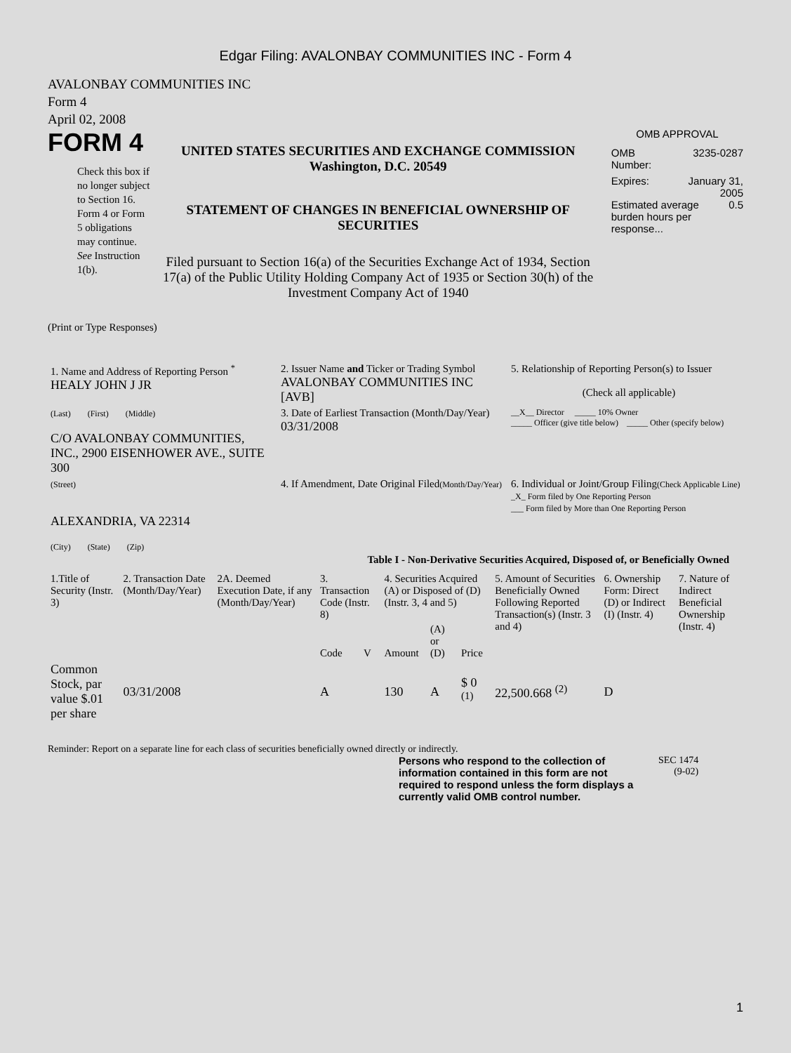Edgar Filing: AVALONBAY COMMUNITIES INC - Form 4
AVALONBAY COMMUNITIES INC
Form 4
April 02, 2008
FORM 4
Check this box if no longer subject to Section 16. Form 4 or Form 5 obligations may continue. See Instruction 1(b).
UNITED STATES SECURITIES AND EXCHANGE COMMISSION
Washington, D.C. 20549
STATEMENT OF CHANGES IN BENEFICIAL OWNERSHIP OF SECURITIES
Filed pursuant to Section 16(a) of the Securities Exchange Act of 1934, Section 17(a) of the Public Utility Holding Company Act of 1935 or Section 30(h) of the Investment Company Act of 1940
OMB APPROVAL
OMB
Number: 3235-0287
Expires: January 31,
2005
Estimated average burden hours per response... 0.5
(Print or Type Responses)
| 1. Name and Address of Reporting Person <sup>*</sup> HEALY JOHN J JR | 2. Issuer Name and Ticker or Trading Symbol AVALONBAY COMMUNITIES INC [AVB] | 5. Relationship of Reporting Person(s) to Issuer (Check all applicable) |
| (Last) (First) (Middle) C/O AVALONBAY COMMUNITIES, INC., 2900 EISENHOWER AVE., SUITE 300 | 3. Date of Earliest Transaction (Month/Day/Year) 03/31/2008 | __X__ Director _____ 10% Owner _____ Officer (give title below) _____ Other (specify below) |
| (Street) ALEXANDRIA, VA 22314 (City) (State) (Zip) | 4. If Amendment, Date Original Filed (Month/Day/Year) | 6. Individual or Joint/Group Filing (Check Applicable Line) _X_ Form filed by One Reporting Person ___ Form filed by More than One Reporting Person |
Table I - Non-Derivative Securities Acquired, Disposed of, or Beneficially Owned
| 1.Title of Security (Instr. 3) | 2. Transaction Date (Month/Day/Year) | 2A. Deemed Execution Date, if any (Month/Day/Year) | 3. Transaction Code (Instr. 8) | | 4. Securities Acquired (A) or Disposed of (D) (Instr. 3, 4 and 5) | | | 5. Amount of Securities Beneficially Owned Following Reported Transaction(s) (Instr. 3 and 4) | 6. Ownership Form: Direct (D) or Indirect (I) (Instr. 4) | 7. Nature of Indirect Beneficial Ownership (Instr. 4) |
| --- | --- | --- | --- | --- | --- | --- | --- | --- | --- | --- |
| | | | Code | V | Amount | (A) or (D) | Price | | | |
| Common Stock, par value $.01 per share | 03/31/2008 | | A | | 130 | A | $ 0 <sup>(1)</sup> | 22,500.668 <sup>(2)</sup> | D | |
Reminder: Report on a separate line for each class of securities beneficially owned directly or indirectly.
Persons who respond to the collection of information contained in this form are not required to respond unless the form displays a currently valid OMB control number.
SEC 1474
(9-02)
1